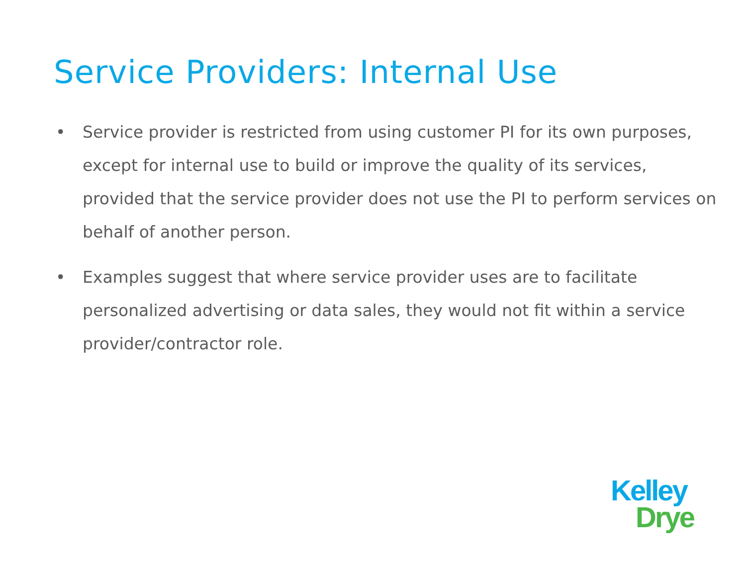Service Providers: Internal Use
• Service provider is restricted from using customer PI for its own purposes, except for internal use to build or improve the quality of its services, provided that the service provider does not use the PI to perform services on behalf of another person.
• Examples suggest that where service provider uses are to facilitate personalized advertising or data sales, they would not fit within a service provider/contractor role.
Kelley
Drye